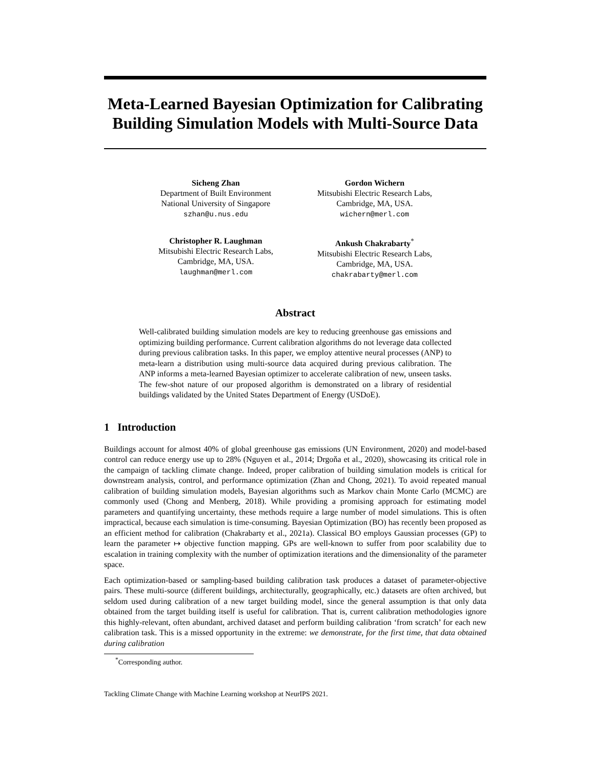Meta-Learned Bayesian Optimization for Calibrating Building Simulation Models with Multi-Source Data
Sicheng Zhan
Department of Built Environment
National University of Singapore
szhan@u.nus.edu
Gordon Wichern
Mitsubishi Electric Research Labs,
Cambridge, MA, USA.
wichern@merl.com
Christopher R. Laughman
Mitsubishi Electric Research Labs,
Cambridge, MA, USA.
laughman@merl.com
Ankush Chakrabarty<sup>*</sup>
Mitsubishi Electric Research Labs,
Cambridge, MA, USA.
chakrabarty@merl.com
Abstract
Well-calibrated building simulation models are key to reducing greenhouse gas emissions and optimizing building performance. Current calibration algorithms do not leverage data collected during previous calibration tasks. In this paper, we employ attentive neural processes (ANP) to meta-learn a distribution using multi-source data acquired during previous calibration. The ANP informs a meta-learned Bayesian optimizer to accelerate calibration of new, unseen tasks. The few-shot nature of our proposed algorithm is demonstrated on a library of residential buildings validated by the United States Department of Energy (USDoE).
1 Introduction
Buildings account for almost 40% of global greenhouse gas emissions (UN Environment, 2020) and model-based control can reduce energy use up to 28% (Nguyen et al., 2014; Drgoňa et al., 2020), showcasing its critical role in the campaign of tackling climate change. Indeed, proper calibration of building simulation models is critical for downstream analysis, control, and performance optimization (Zhan and Chong, 2021). To avoid repeated manual calibration of building simulation models, Bayesian algorithms such as Markov chain Monte Carlo (MCMC) are commonly used (Chong and Menberg, 2018). While providing a promising approach for estimating model parameters and quantifying uncertainty, these methods require a large number of model simulations. This is often impractical, because each simulation is time-consuming. Bayesian Optimization (BO) has recently been proposed as an efficient method for calibration (Chakrabarty et al., 2021a). Classical BO employs Gaussian processes (GP) to learn the parameter ↦ objective function mapping. GPs are well-known to suffer from poor scalability due to escalation in training complexity with the number of optimization iterations and the dimensionality of the parameter space.
Each optimization-based or sampling-based building calibration task produces a dataset of parameter-objective pairs. These multi-source (different buildings, architecturally, geographically, etc.) datasets are often archived, but seldom used during calibration of a new target building model, since the general assumption is that only data obtained from the target building itself is useful for calibration. That is, current calibration methodologies ignore this highly-relevant, often abundant, archived dataset and perform building calibration ‘from scratch’ for each new calibration task. This is a missed opportunity in the extreme: we demonstrate, for the first time, that data obtained during calibration
<sup>*</sup> Corresponding author.
Tackling Climate Change with Machine Learning workshop at NeurIPS 2021.